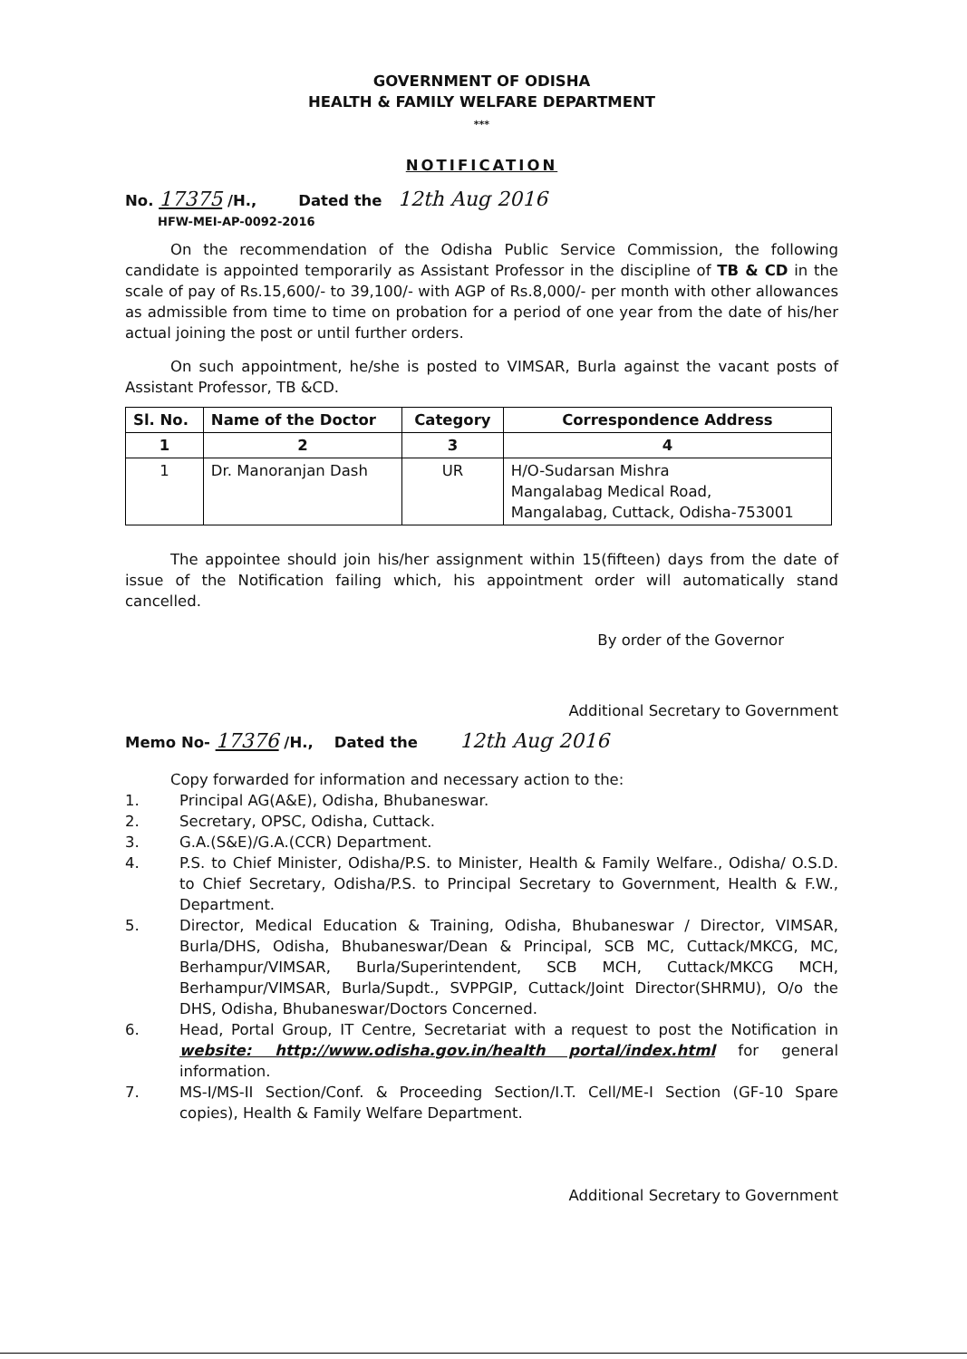GOVERNMENT OF ODISHA
HEALTH & FAMILY WELFARE DEPARTMENT
***
NOTIFICATION
No. 17375 /H., Dated the 12th Aug 2016
HFW-MEI-AP-0092-2016
On the recommendation of the Odisha Public Service Commission, the following candidate is appointed temporarily as Assistant Professor in the discipline of TB & CD in the scale of pay of Rs.15,600/- to 39,100/- with AGP of Rs.8,000/- per month with other allowances as admissible from time to time on probation for a period of one year from the date of his/her actual joining the post or until further orders.
On such appointment, he/she is posted to VIMSAR, Burla against the vacant posts of Assistant Professor, TB &CD.
| Sl. No. | Name of the Doctor | Category | Correspondence Address |
| --- | --- | --- | --- |
| 1 | 2 | 3 | 4 |
| 1 | Dr. Manoranjan Dash | UR | H/O-Sudarsan Mishra Mangalabag Medical Road, Mangalabag, Cuttack, Odisha-753001 |
The appointee should join his/her assignment within 15(fifteen) days from the date of issue of the Notification failing which, his appointment order will automatically stand cancelled.
By order of the Governor
Additional Secretary to Government
Memo No- 17376 /H., Dated the 12th Aug 2016
Copy forwarded for information and necessary action to the:
1. Principal AG(A&E), Odisha, Bhubaneswar.
2. Secretary, OPSC, Odisha, Cuttack.
3. G.A.(S&E)/G.A.(CCR) Department.
4. P.S. to Chief Minister, Odisha/P.S. to Minister, Health & Family Welfare., Odisha/ O.S.D. to Chief Secretary, Odisha/P.S. to Principal Secretary to Government, Health & F.W., Department.
5. Director, Medical Education & Training, Odisha, Bhubaneswar / Director, VIMSAR, Burla/DHS, Odisha, Bhubaneswar/Dean & Principal, SCB MC, Cuttack/MKCG, MC, Berhampur/VIMSAR, Burla/Superintendent, SCB MCH, Cuttack/MKCG MCH, Berhampur/VIMSAR, Burla/Supdt., SVPPGIP, Cuttack/Joint Director(SHRMU), O/o the DHS, Odisha, Bhubaneswar/Doctors Concerned.
6. Head, Portal Group, IT Centre, Secretariat with a request to post the Notification in website: http://www.odisha.gov.in/health portal/index.html for general information.
7. MS-I/MS-II Section/Conf. & Proceeding Section/I.T. Cell/ME-I Section (GF-10 Spare copies), Health & Family Welfare Department.
Additional Secretary to Government